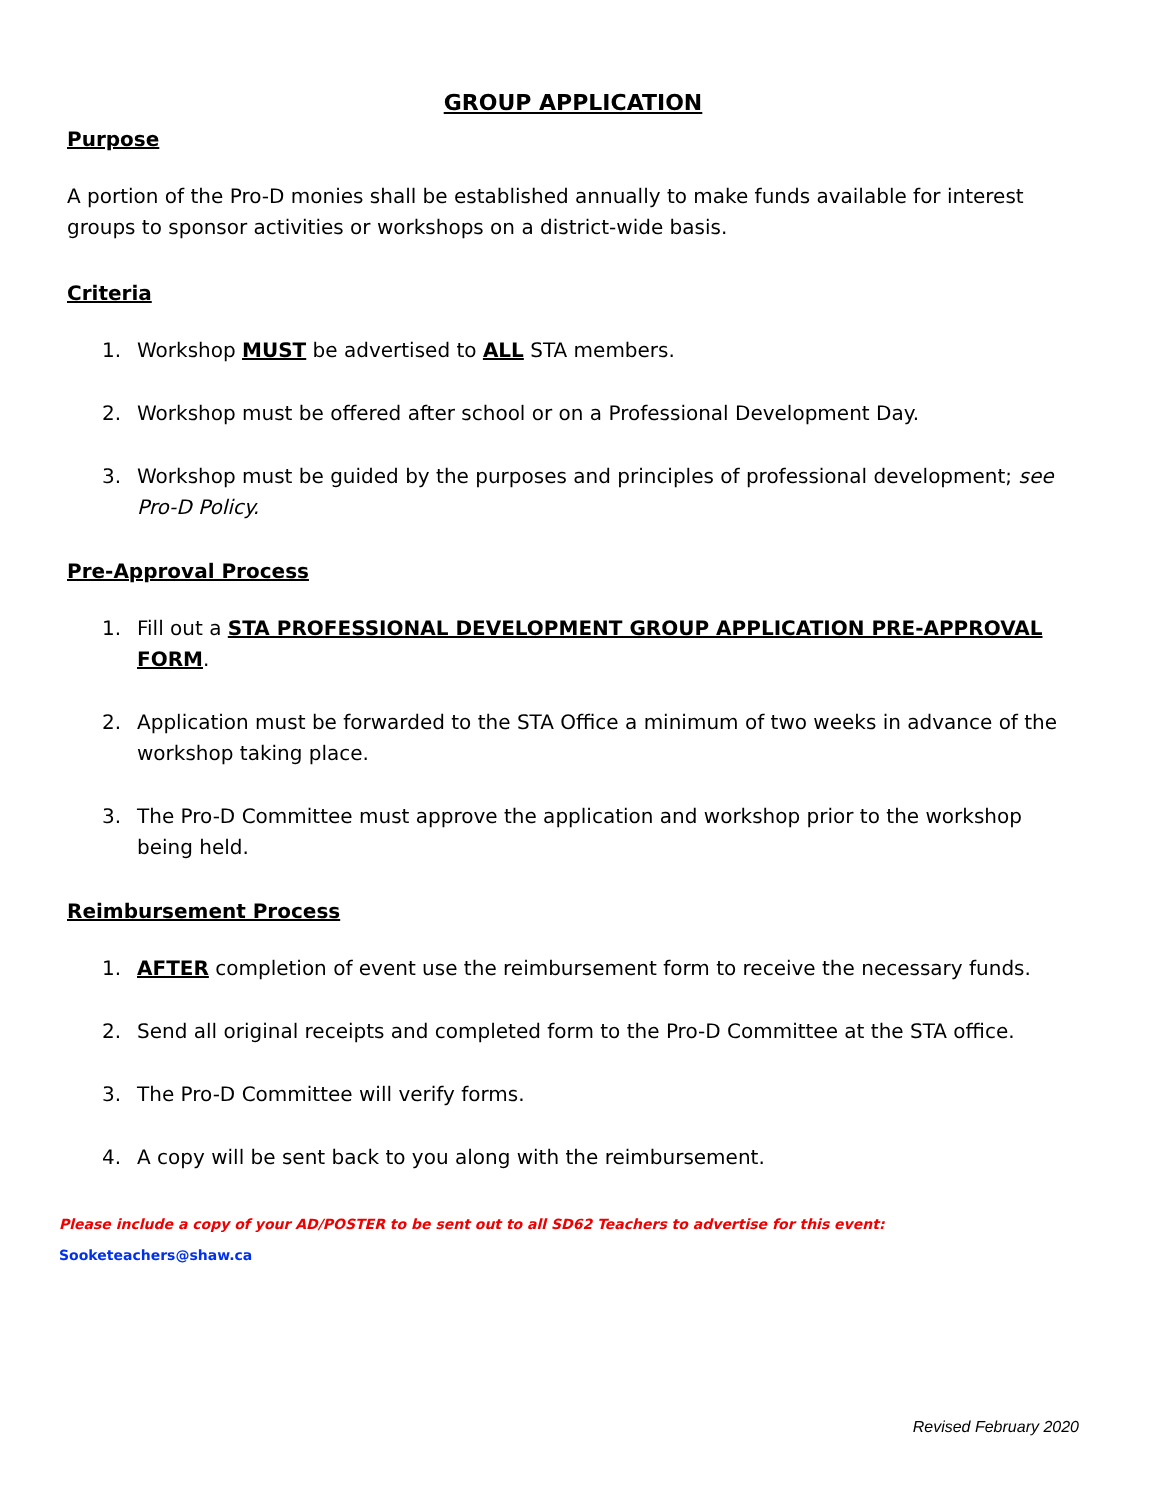GROUP APPLICATION
Purpose
A portion of the Pro-D monies shall be established annually to make funds available for interest groups to sponsor activities or workshops on a district-wide basis.
Criteria
1. Workshop MUST be advertised to ALL STA members.
2. Workshop must be offered after school or on a Professional Development Day.
3. Workshop must be guided by the purposes and principles of professional development; see Pro-D Policy.
Pre-Approval Process
1. Fill out a STA PROFESSIONAL DEVELOPMENT GROUP APPLICATION PRE-APPROVAL FORM.
2. Application must be forwarded to the STA Office a minimum of two weeks in advance of the workshop taking place.
3. The Pro-D Committee must approve the application and workshop prior to the workshop being held.
Reimbursement Process
1. AFTER completion of event use the reimbursement form to receive the necessary funds.
2. Send all original receipts and completed form to the Pro-D Committee at the STA office.
3. The Pro-D Committee will verify forms.
4. A copy will be sent back to you along with the reimbursement.
Please include a copy of your AD/POSTER to be sent out to all SD62 Teachers to advertise for this event: Sooketeachers@shaw.ca
Revised February 2020